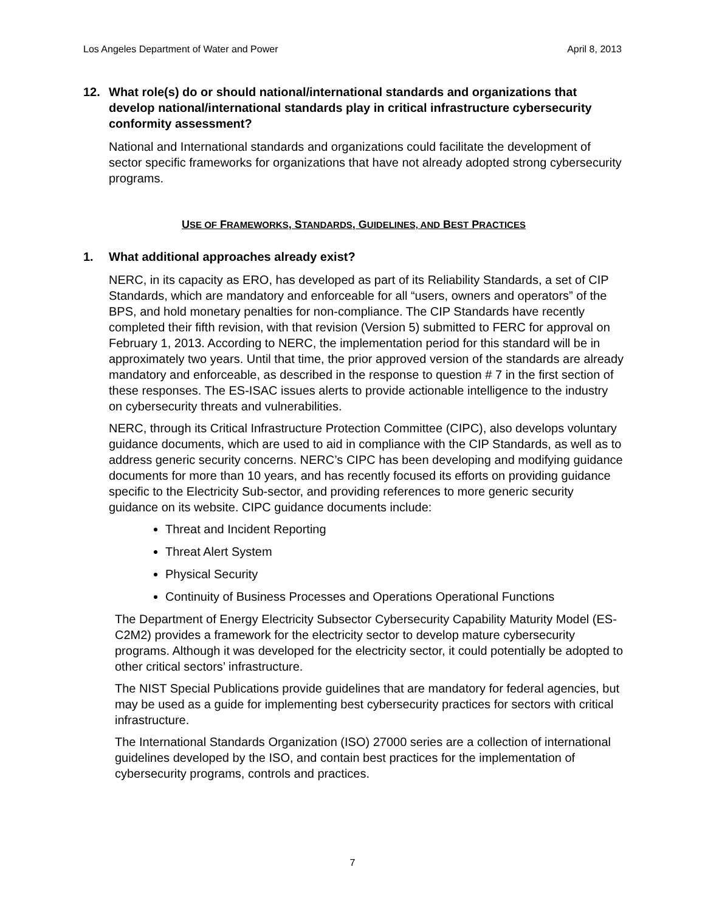Los Angeles Department of Water and Power April 8, 2013
12. What role(s) do or should national/international standards and organizations that develop national/international standards play in critical infrastructure cybersecurity conformity assessment?
National and International standards and organizations could facilitate the development of sector specific frameworks for organizations that have not already adopted strong cybersecurity programs.
USE OF FRAMEWORKS, STANDARDS, GUIDELINES, AND BEST PRACTICES
1. What additional approaches already exist?
NERC, in its capacity as ERO, has developed as part of its Reliability Standards, a set of CIP Standards, which are mandatory and enforceable for all “users, owners and operators” of the BPS, and hold monetary penalties for non-compliance. The CIP Standards have recently completed their fifth revision, with that revision (Version 5) submitted to FERC for approval on February 1, 2013. According to NERC, the implementation period for this standard will be in approximately two years. Until that time, the prior approved version of the standards are already mandatory and enforceable, as described in the response to question # 7 in the first section of these responses. The ES-ISAC issues alerts to provide actionable intelligence to the industry on cybersecurity threats and vulnerabilities.
NERC, through its Critical Infrastructure Protection Committee (CIPC), also develops voluntary guidance documents, which are used to aid in compliance with the CIP Standards, as well as to address generic security concerns. NERC’s CIPC has been developing and modifying guidance documents for more than 10 years, and has recently focused its efforts on providing guidance specific to the Electricity Sub-sector, and providing references to more generic security guidance on its website. CIPC guidance documents include:
Threat and Incident Reporting
Threat Alert System
Physical Security
Continuity of Business Processes and Operations Operational Functions
The Department of Energy Electricity Subsector Cybersecurity Capability Maturity Model (ES-C2M2) provides a framework for the electricity sector to develop mature cybersecurity programs. Although it was developed for the electricity sector, it could potentially be adopted to other critical sectors’ infrastructure.
The NIST Special Publications provide guidelines that are mandatory for federal agencies, but may be used as a guide for implementing best cybersecurity practices for sectors with critical infrastructure.
The International Standards Organization (ISO) 27000 series are a collection of international guidelines developed by the ISO, and contain best practices for the implementation of cybersecurity programs, controls and practices.
7